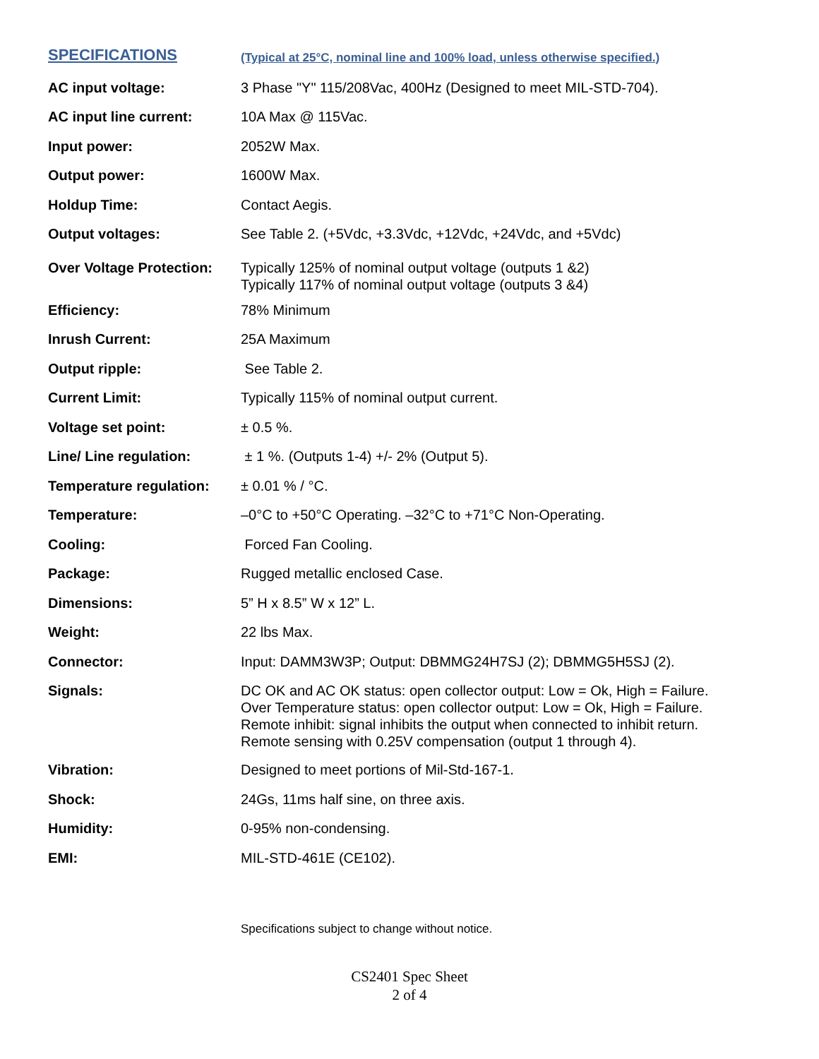| SPECIFICATIONS | (Typical at 25°C, nominal line and 100% load, unless otherwise specified.) |
| AC input voltage: | 3 Phase "Y" 115/208Vac, 400Hz (Designed to meet MIL-STD-704). |
| AC input line current: | 10A Max @ 115Vac. |
| Input power: | 2052W Max. |
| Output power: | 1600W Max. |
| Holdup Time: | Contact Aegis. |
| Output voltages: | See Table 2. (+5Vdc, +3.3Vdc, +12Vdc, +24Vdc, and +5Vdc) |
| Over Voltage Protection: | Typically 125% of nominal output voltage (outputs 1 &2) Typically 117% of nominal output voltage (outputs 3 &4) |
| Efficiency: | 78% Minimum |
| Inrush Current: | 25A Maximum |
| Output ripple: | See Table 2. |
| Current Limit: | Typically 115% of nominal output current. |
| Voltage set point: | ± 0.5 %. |
| Line/ Line regulation: | ± 1 %. (Outputs 1-4) +/- 2% (Output 5). |
| Temperature regulation: | ± 0.01 % / °C. |
| Temperature: | –0°C to +50°C Operating. –32°C to +71°C Non-Operating. |
| Cooling: | Forced Fan Cooling. |
| Package: | Rugged metallic enclosed Case. |
| Dimensions: | 5” H x 8.5” W x 12” L. |
| Weight: | 22 lbs Max. |
| Connector: | Input: DAMM3W3P; Output: DBMMG24H7SJ (2); DBMMG5H5SJ (2). |
| Signals: | DC OK and AC OK status: open collector output: Low = Ok, High = Failure. Over Temperature status: open collector output: Low = Ok, High = Failure. Remote inhibit: signal inhibits the output when connected to inhibit return. Remote sensing with 0.25V compensation (output 1 through 4). |
| Vibration: | Designed to meet portions of Mil-Std-167-1. |
| Shock: | 24Gs, 11ms half sine, on three axis. |
| Humidity: | 0-95% non-condensing. |
| EMI: | MIL-STD-461E (CE102). |
Specifications subject to change without notice.
CS2401 Spec Sheet
2 of 4